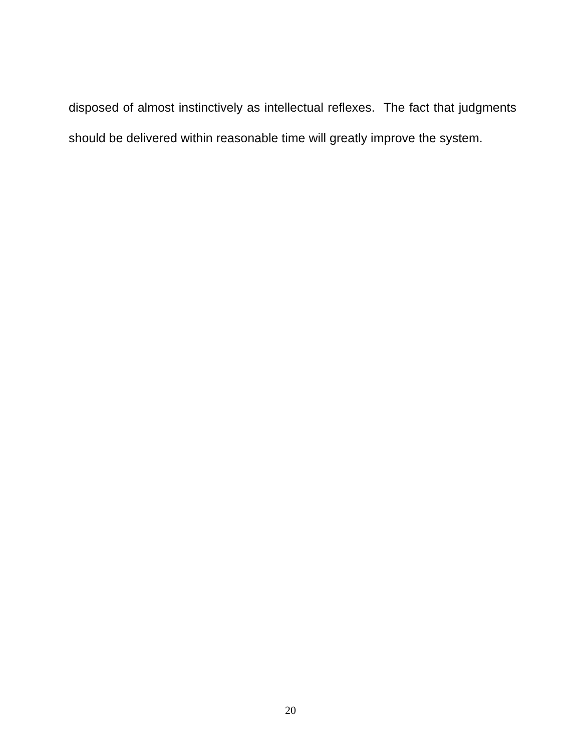disposed of almost instinctively as intellectual reflexes. The fact that judgments should be delivered within reasonable time will greatly improve the system.
20